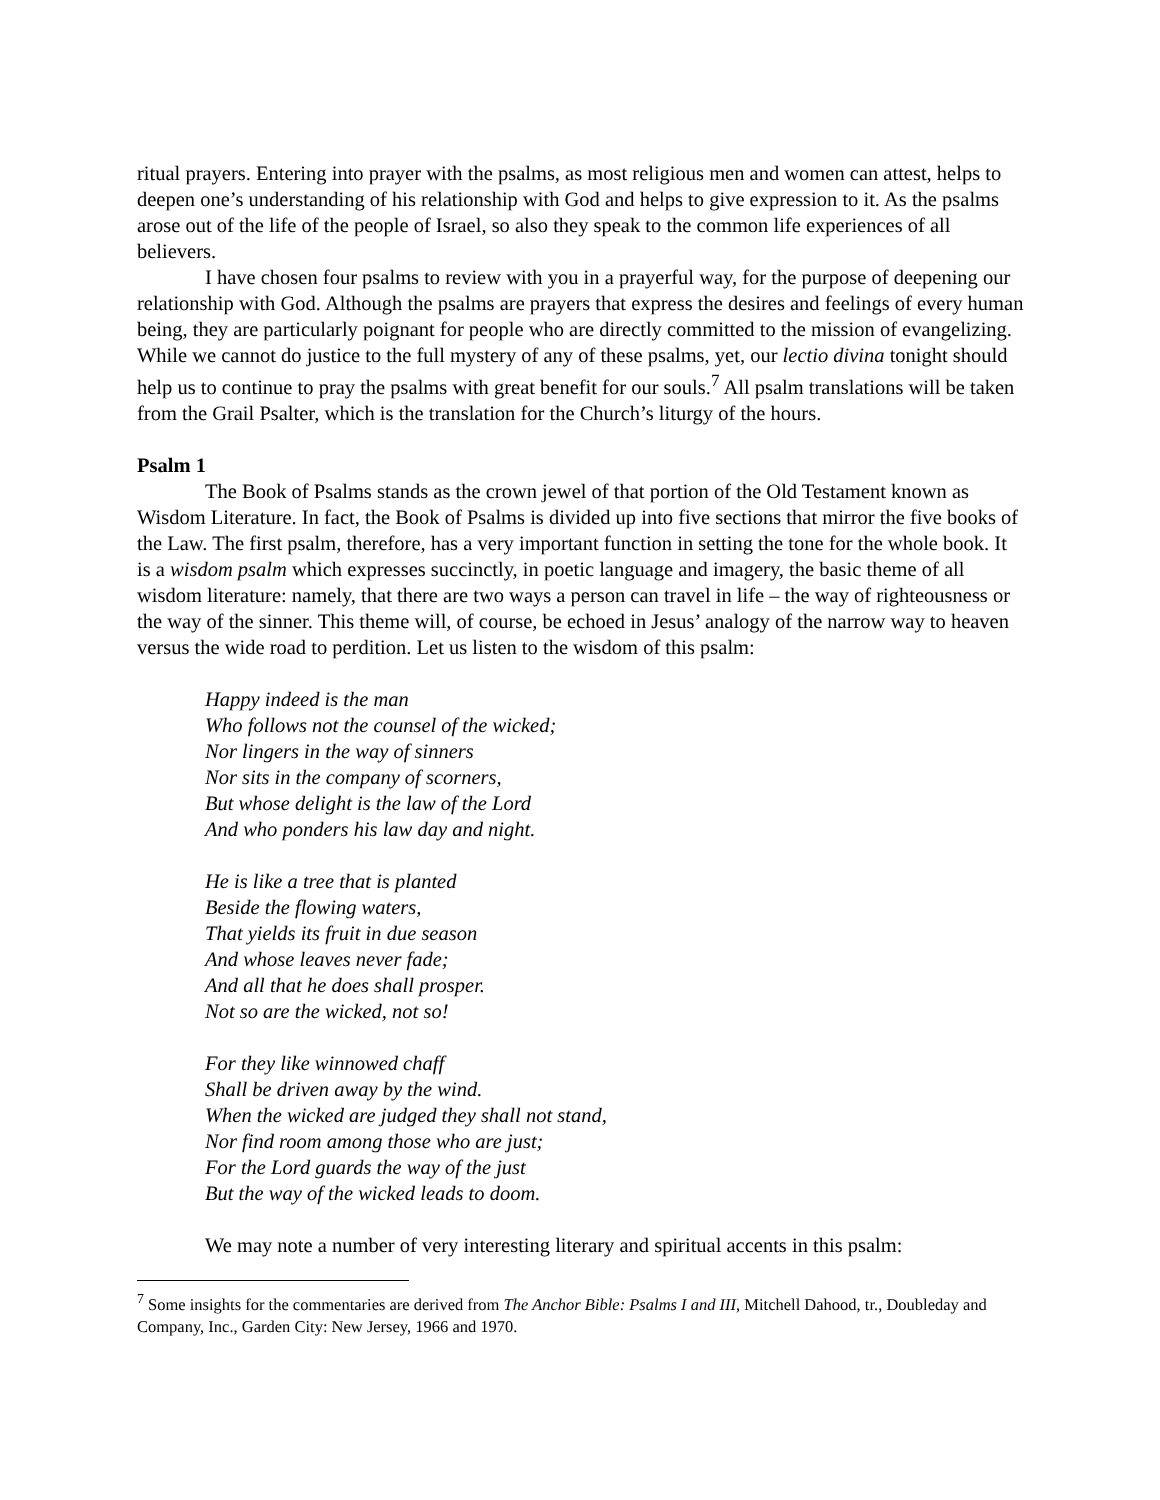ritual prayers. Entering into prayer with the psalms, as most religious men and women can attest, helps to deepen one’s understanding of his relationship with God and helps to give expression to it. As the psalms arose out of the life of the people of Israel, so also they speak to the common life experiences of all believers.
I have chosen four psalms to review with you in a prayerful way, for the purpose of deepening our relationship with God. Although the psalms are prayers that express the desires and feelings of every human being, they are particularly poignant for people who are directly committed to the mission of evangelizing. While we cannot do justice to the full mystery of any of these psalms, yet, our lectio divina tonight should help us to continue to pray the psalms with great benefit for our souls.<sup>7</sup> All psalm translations will be taken from the Grail Psalter, which is the translation for the Church’s liturgy of the hours.
Psalm 1
The Book of Psalms stands as the crown jewel of that portion of the Old Testament known as Wisdom Literature. In fact, the Book of Psalms is divided up into five sections that mirror the five books of the Law. The first psalm, therefore, has a very important function in setting the tone for the whole book. It is a wisdom psalm which expresses succinctly, in poetic language and imagery, the basic theme of all wisdom literature: namely, that there are two ways a person can travel in life – the way of righteousness or the way of the sinner. This theme will, of course, be echoed in Jesus’ analogy of the narrow way to heaven versus the wide road to perdition. Let us listen to the wisdom of this psalm:
Happy indeed is the man
Who follows not the counsel of the wicked;
Nor lingers in the way of sinners
Nor sits in the company of scorners,
But whose delight is the law of the Lord
And who ponders his law day and night.
He is like a tree that is planted
Beside the flowing waters,
That yields its fruit in due season
And whose leaves never fade;
And all that he does shall prosper.
Not so are the wicked, not so!
For they like winnowed chaff
Shall be driven away by the wind.
When the wicked are judged they shall not stand,
Nor find room among those who are just;
For the Lord guards the way of the just
But the way of the wicked leads to doom.
We may note a number of very interesting literary and spiritual accents in this psalm:
<sup>7</sup> Some insights for the commentaries are derived from The Anchor Bible: Psalms I and III, Mitchell Dahood, tr., Doubleday and Company, Inc., Garden City: New Jersey, 1966 and 1970.